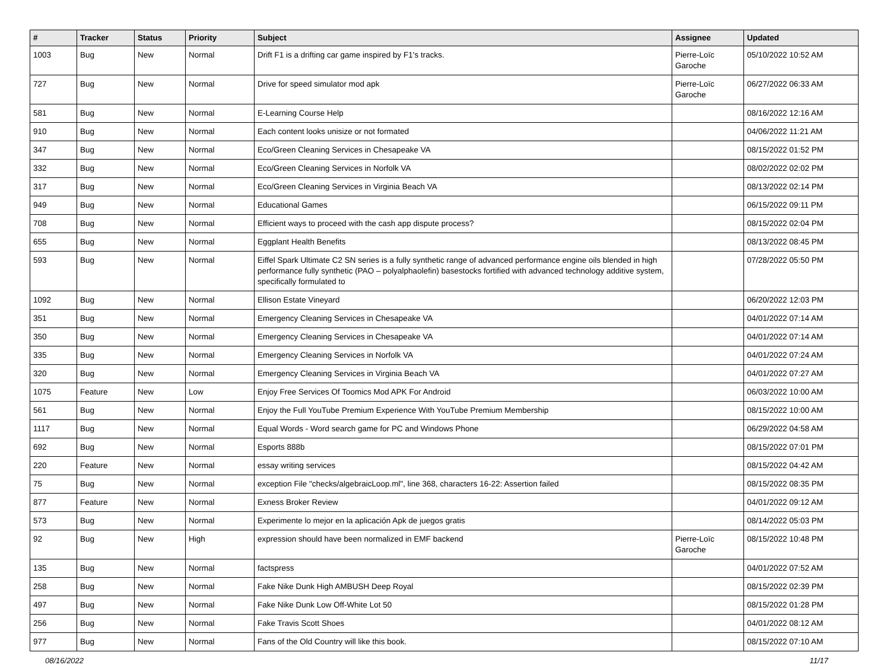| # | Tracker | Status | Priority | Subject | Assignee | Updated |
| --- | --- | --- | --- | --- | --- | --- |
| 1003 | Bug | New | Normal | Drift F1 is a drifting car game inspired by F1's tracks. | Pierre-Loïc Garoche | 05/10/2022 10:52 AM |
| 727 | Bug | New | Normal | Drive for speed simulator mod apk | Pierre-Loïc Garoche | 06/27/2022 06:33 AM |
| 581 | Bug | New | Normal | E-Learning Course Help | | 08/16/2022 12:16 AM |
| 910 | Bug | New | Normal | Each content looks unisize or not formated | | 04/06/2022 11:21 AM |
| 347 | Bug | New | Normal | Eco/Green Cleaning Services in Chesapeake VA | | 08/15/2022 01:52 PM |
| 332 | Bug | New | Normal | Eco/Green Cleaning Services in Norfolk VA | | 08/02/2022 02:02 PM |
| 317 | Bug | New | Normal | Eco/Green Cleaning Services in Virginia Beach VA | | 08/13/2022 02:14 PM |
| 949 | Bug | New | Normal | Educational Games | | 06/15/2022 09:11 PM |
| 708 | Bug | New | Normal | Efficient ways to proceed with the cash app dispute process? | | 08/15/2022 02:04 PM |
| 655 | Bug | New | Normal | Eggplant Health Benefits | | 08/13/2022 08:45 PM |
| 593 | Bug | New | Normal | Eiffel Spark Ultimate C2 SN series is a fully synthetic range of advanced performance engine oils blended in high performance fully synthetic (PAO – polyalphaolefin) basestocks fortified with advanced technology additive system, specifically formulated to | | 07/28/2022 05:50 PM |
| 1092 | Bug | New | Normal | Ellison Estate Vineyard | | 06/20/2022 12:03 PM |
| 351 | Bug | New | Normal | Emergency Cleaning Services in Chesapeake VA | | 04/01/2022 07:14 AM |
| 350 | Bug | New | Normal | Emergency Cleaning Services in Chesapeake VA | | 04/01/2022 07:14 AM |
| 335 | Bug | New | Normal | Emergency Cleaning Services in Norfolk VA | | 04/01/2022 07:24 AM |
| 320 | Bug | New | Normal | Emergency Cleaning Services in Virginia Beach VA | | 04/01/2022 07:27 AM |
| 1075 | Feature | New | Low | Enjoy Free Services Of Toomics Mod APK For Android | | 06/03/2022 10:00 AM |
| 561 | Bug | New | Normal | Enjoy the Full YouTube Premium Experience With YouTube Premium Membership | | 08/15/2022 10:00 AM |
| 1117 | Bug | New | Normal | Equal Words - Word search game for PC and Windows Phone | | 06/29/2022 04:58 AM |
| 692 | Bug | New | Normal | Esports 888b | | 08/15/2022 07:01 PM |
| 220 | Feature | New | Normal | essay writing services | | 08/15/2022 04:42 AM |
| 75 | Bug | New | Normal | exception File "checks/algebraicLoop.ml", line 368, characters 16-22: Assertion failed | | 08/15/2022 08:35 PM |
| 877 | Feature | New | Normal | Exness Broker Review | | 04/01/2022 09:12 AM |
| 573 | Bug | New | Normal | Experimente lo mejor en la aplicación Apk de juegos gratis | | 08/14/2022 05:03 PM |
| 92 | Bug | New | High | expression should have been normalized in EMF backend | Pierre-Loïc Garoche | 08/15/2022 10:48 PM |
| 135 | Bug | New | Normal | factspress | | 04/01/2022 07:52 AM |
| 258 | Bug | New | Normal | Fake Nike Dunk High AMBUSH Deep Royal | | 08/15/2022 02:39 PM |
| 497 | Bug | New | Normal | Fake Nike Dunk Low Off-White Lot 50 | | 08/15/2022 01:28 PM |
| 256 | Bug | New | Normal | Fake Travis Scott Shoes | | 04/01/2022 08:12 AM |
| 977 | Bug | New | Normal | Fans of the Old Country will like this book. | | 08/15/2022 07:10 AM |
08/16/2022 11/17